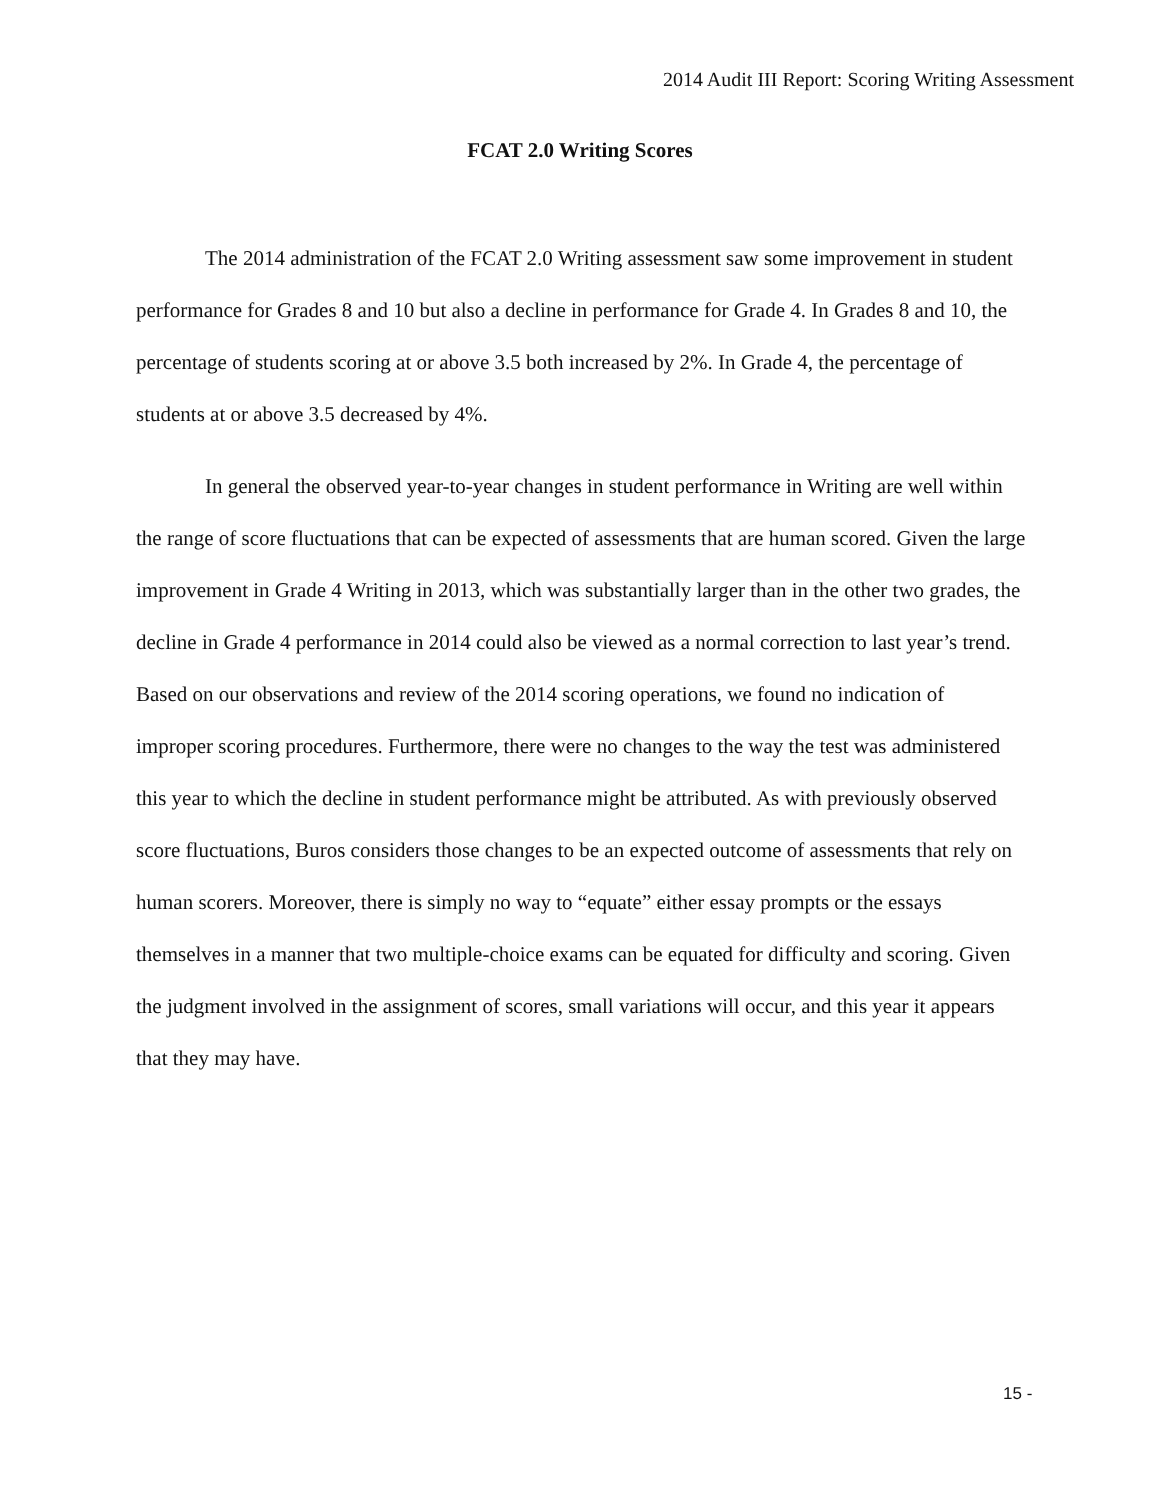2014 Audit III Report: Scoring Writing Assessment
FCAT 2.0 Writing Scores
The 2014 administration of the FCAT 2.0 Writing assessment saw some improvement in student performance for Grades 8 and 10 but also a decline in performance for Grade 4. In Grades 8 and 10, the percentage of students scoring at or above 3.5 both increased by 2%. In Grade 4, the percentage of students at or above 3.5 decreased by 4%.
In general the observed year-to-year changes in student performance in Writing are well within the range of score fluctuations that can be expected of assessments that are human scored. Given the large improvement in Grade 4 Writing in 2013, which was substantially larger than in the other two grades, the decline in Grade 4 performance in 2014 could also be viewed as a normal correction to last year’s trend. Based on our observations and review of the 2014 scoring operations, we found no indication of improper scoring procedures. Furthermore, there were no changes to the way the test was administered this year to which the decline in student performance might be attributed. As with previously observed score fluctuations, Buros considers those changes to be an expected outcome of assessments that rely on human scorers. Moreover, there is simply no way to “equate” either essay prompts or the essays themselves in a manner that two multiple-choice exams can be equated for difficulty and scoring. Given the judgment involved in the assignment of scores, small variations will occur, and this year it appears that they may have.
15 -